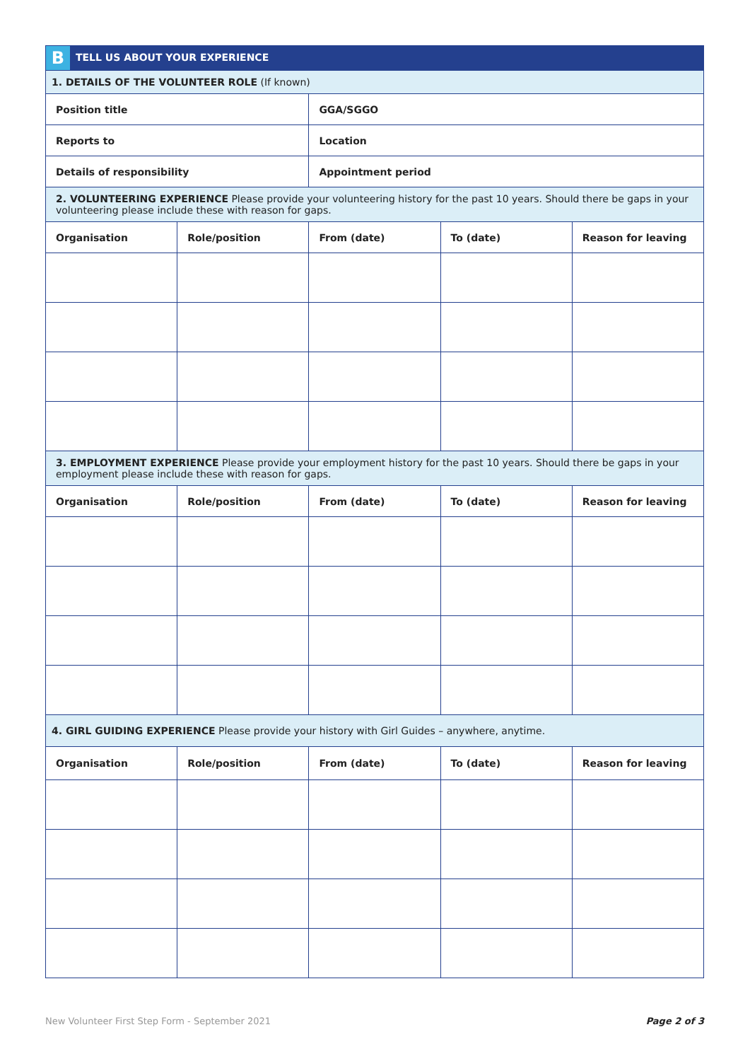| B TELL US ABOUT YOUR EXPERIENCE | | | | |
| 1. DETAILS OF THE VOLUNTEER ROLE (If known) | | | | |
| Position title | | GGA/SGGO | | |
| Reports to | | Location | | |
| Details of responsibility | | Appointment period | | |
| 2. VOLUNTEERING EXPERIENCE Please provide your volunteering history for the past 10 years. Should there be gaps in your volunteering please include these with reason for gaps. | | | | |
| Organisation | Role/position | From (date) | To (date) | Reason for leaving |
| 3. EMPLOYMENT EXPERIENCE Please provide your employment history for the past 10 years. Should there be gaps in your employment please include these with reason for gaps. | | | | |
| Organisation | Role/position | From (date) | To (date) | Reason for leaving |
| 4. GIRL GUIDING EXPERIENCE Please provide your history with Girl Guides – anywhere, anytime. | | | | |
| Organisation | Role/position | From (date) | To (date) | Reason for leaving |
New Volunteer First Step Form - September 2021 Page 2 of 3